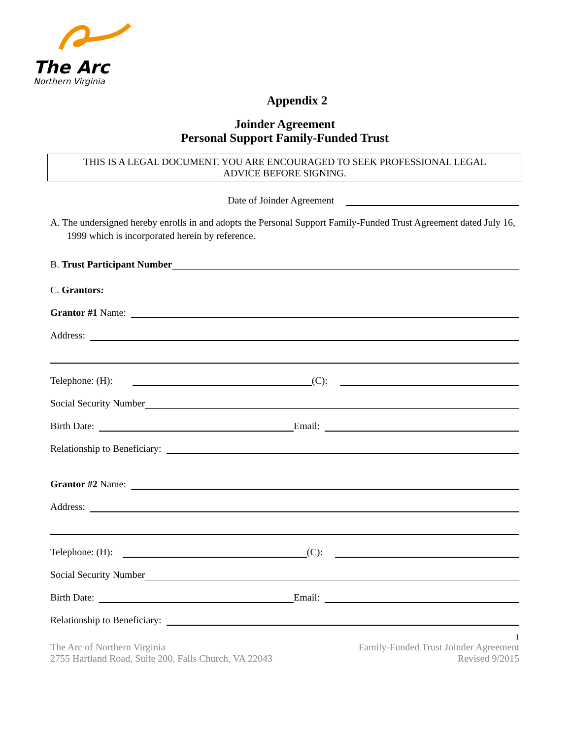The Arc
Northern Virginia
Appendix 2
Joinder Agreement
Personal Support Family-Funded Trust
THIS IS A LEGAL DOCUMENT. YOU ARE ENCOURAGED TO SEEK PROFESSIONAL LEGAL
ADVICE BEFORE SIGNING.
Date of Joinder Agreement
A. The undersigned hereby enrolls in and adopts the Personal Support Family-Funded Trust Agreement dated July 16, 1999 which is incorporated herein by reference.
B. Trust Participant Number
C. Grantors:
Grantor #1 Name:
Address:
Telephone: (H): (C):
Social Security Number
Birth Date: Email:
Relationship to Beneficiary:
Grantor #2 Name:
Address:
Telephone: (H): (C):
Social Security Number
Birth Date: Email:
Relationship to Beneficiary:
1
The Arc of Northern Virginia
2755 Hartland Road, Suite 200, Falls Church, VA 22043
Family-Funded Trust Joinder Agreement
Revised 9/2015